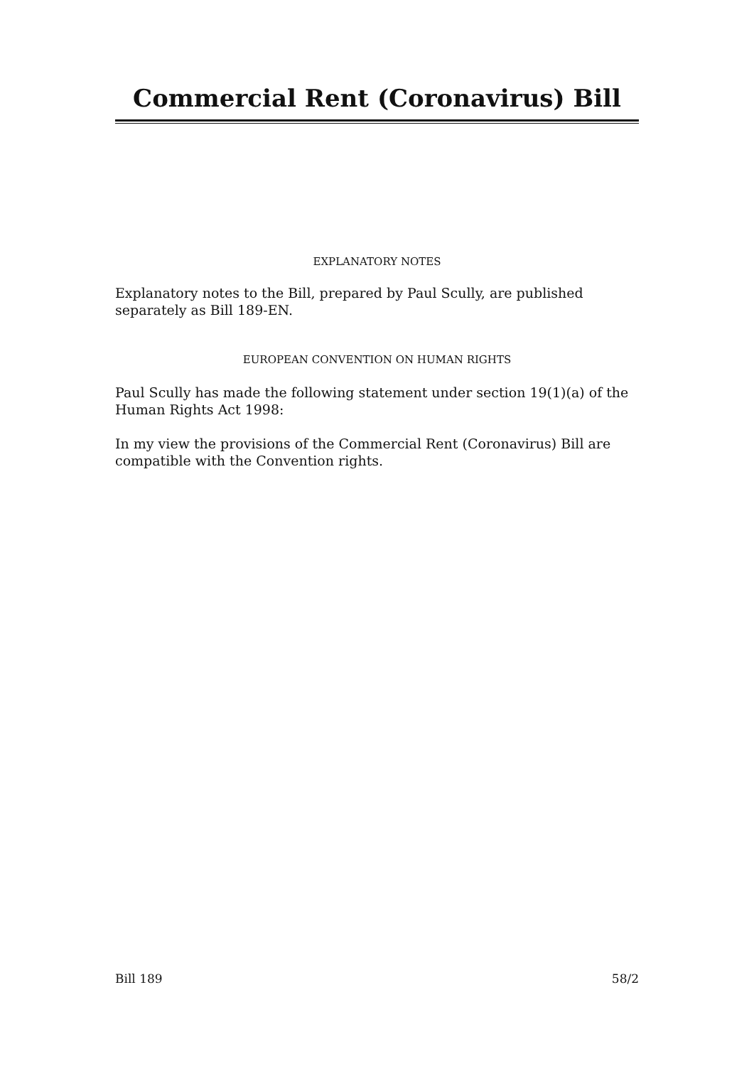Commercial Rent (Coronavirus) Bill
EXPLANATORY NOTES
Explanatory notes to the Bill, prepared by Paul Scully, are published separately as Bill 189-EN.
EUROPEAN CONVENTION ON HUMAN RIGHTS
Paul Scully has made the following statement under section 19(1)(a) of the Human Rights Act 1998:
In my view the provisions of the Commercial Rent (Coronavirus) Bill are compatible with the Convention rights.
Bill 189 58/2